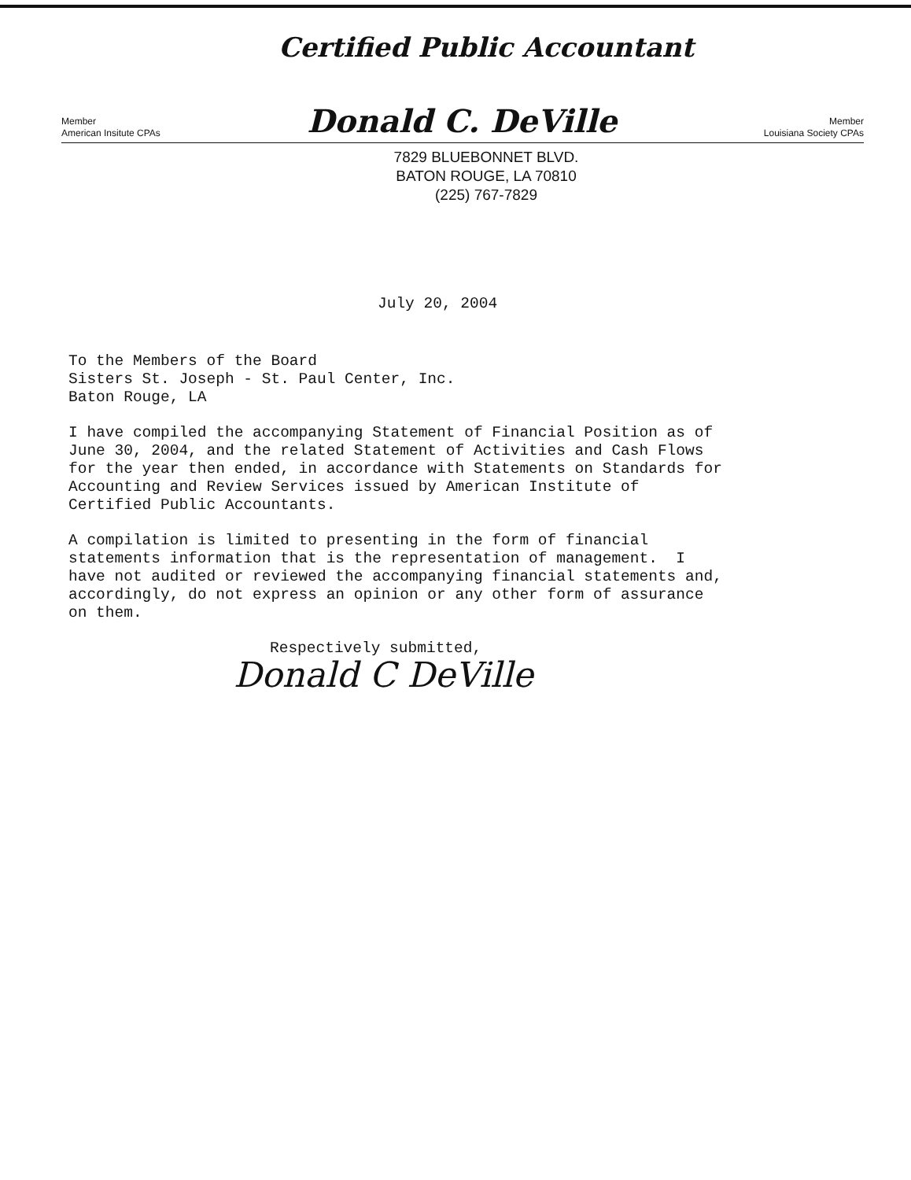Certified Public Accountant
Member
American Insitute CPAs
Donald C. DeVille
Member
Louisiana Society CPAs
7829 BLUEBONNET BLVD.
BATON ROUGE, LA 70810
(225) 767-7829
July 20, 2004
To the Members of the Board Sisters St. Joseph - St. Paul Center, Inc. Baton Rouge, LA
I have compiled the accompanying Statement of Financial Position as of June 30, 2004, and the related Statement of Activities and Cash Flows for the year then ended, in accordance with Statements on Standards for Accounting and Review Services issued by American Institute of Certified Public Accountants.
A compilation is limited to presenting in the form of financial statements information that is the representation of management. I have not audited or reviewed the accompanying financial statements and, accordingly, do not express an opinion or any other form of assurance on them.
Respectively submitted,
Donald C DeVille